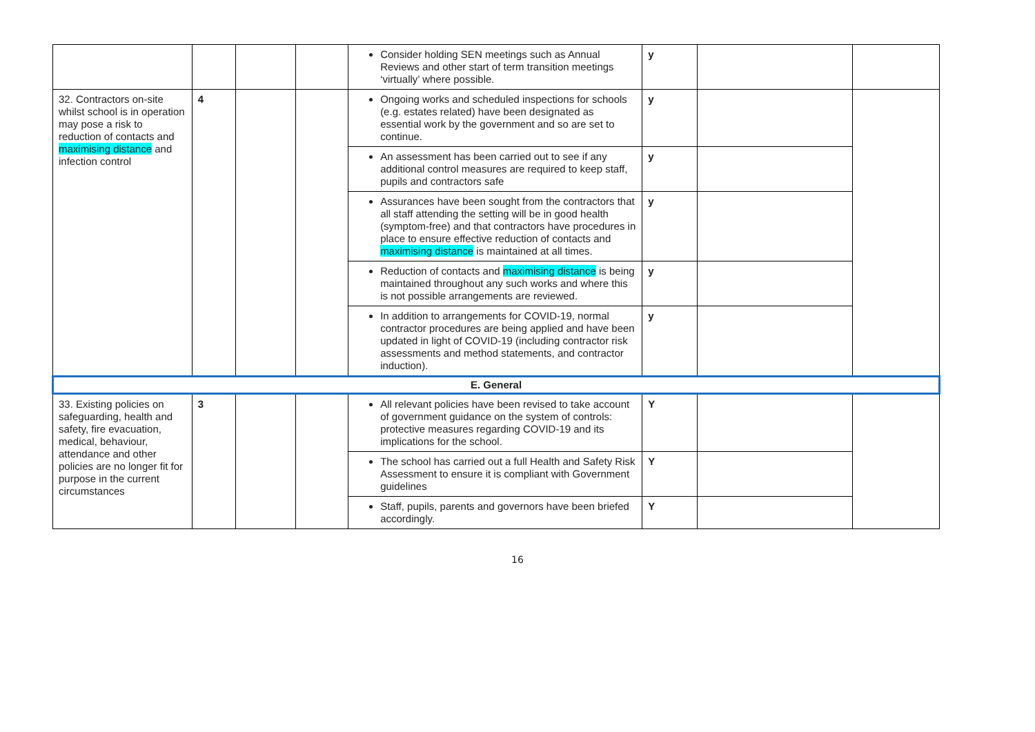| | | | | Consider holding SEN meetings such as Annual Reviews and other start of term transition meetings ‘virtually’ where possible. | y | | |
| 32. Contractors on-site whilst school is in operation may pose a risk to reduction of contacts and maximising distance and infection control | 4 | | | Ongoing works and scheduled inspections for schools (e.g. estates related) have been designated as essential work by the government and so are set to continue. | y | | |
| | | | | An assessment has been carried out to see if any additional control measures are required to keep staff, pupils and contractors safe | y | | |
| | | | | Assurances have been sought from the contractors that all staff attending the setting will be in good health (symptom-free) and that contractors have procedures in place to ensure effective reduction of contacts and maximising distance is maintained at all times. | y | | |
| | | | | Reduction of contacts and maximising distance is being maintained throughout any such works and where this is not possible arrangements are reviewed. | y | | |
| | | | | In addition to arrangements for COVID-19, normal contractor procedures are being applied and have been updated in light of COVID-19 (including contractor risk assessments and method statements, and contractor induction). | y | | |
| E. General | | | | | | | |
| 33. Existing policies on safeguarding, health and safety, fire evacuation, medical, behaviour, attendance and other policies are no longer fit for purpose in the current circumstances | 3 | | | All relevant policies have been revised to take account of government guidance on the system of controls: protective measures regarding COVID-19 and its implications for the school. | Y | | |
| | | | | The school has carried out a full Health and Safety Risk Assessment to ensure it is compliant with Government guidelines | Y | | |
| | | | | Staff, pupils, parents and governors have been briefed accordingly. | Y | | |
16